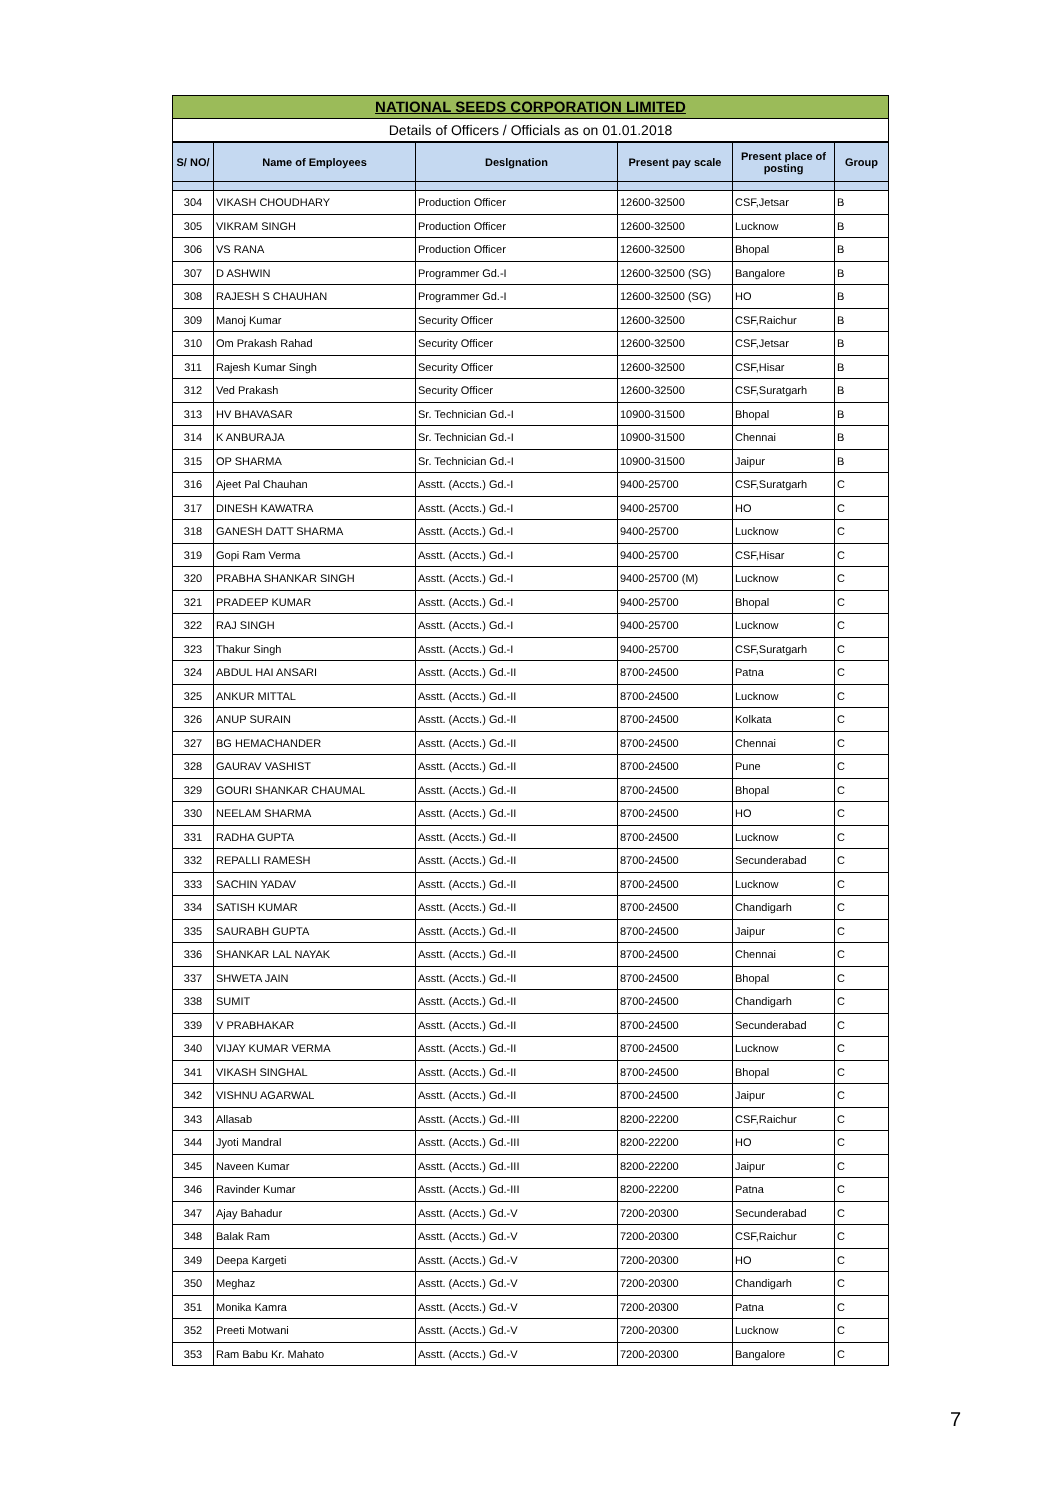NATIONAL SEEDS CORPORATION LIMITED
Details of Officers / Officials as on 01.01.2018
| S/ NO/ | Name of Employees | Deslgnation | Present pay scale | Present place of posting | Group |
| --- | --- | --- | --- | --- | --- |
| 304 | VIKASH CHOUDHARY | Production Officer | 12600-32500 | CSF,Jetsar | B |
| 305 | VIKRAM SINGH | Production Officer | 12600-32500 | Lucknow | B |
| 306 | VS RANA | Production Officer | 12600-32500 | Bhopal | B |
| 307 | D ASHWIN | Programmer Gd.-I | 12600-32500 (SG) | Bangalore | B |
| 308 | RAJESH S CHAUHAN | Programmer Gd.-I | 12600-32500 (SG) | HO | B |
| 309 | Manoj Kumar | Security Officer | 12600-32500 | CSF,Raichur | B |
| 310 | Om Prakash Rahad | Security Officer | 12600-32500 | CSF,Jetsar | B |
| 311 | Rajesh Kumar Singh | Security Officer | 12600-32500 | CSF,Hisar | B |
| 312 | Ved Prakash | Security Officer | 12600-32500 | CSF,Suratgarh | B |
| 313 | HV BHAVASAR | Sr. Technician Gd.-I | 10900-31500 | Bhopal | B |
| 314 | K ANBURAJA | Sr. Technician Gd.-I | 10900-31500 | Chennai | B |
| 315 | OP SHARMA | Sr. Technician Gd.-I | 10900-31500 | Jaipur | B |
| 316 | Ajeet Pal Chauhan | Asstt. (Accts.) Gd.-I | 9400-25700 | CSF,Suratgarh | C |
| 317 | DINESH KAWATRA | Asstt. (Accts.) Gd.-I | 9400-25700 | HO | C |
| 318 | GANESH DATT SHARMA | Asstt. (Accts.) Gd.-I | 9400-25700 | Lucknow | C |
| 319 | Gopi Ram Verma | Asstt. (Accts.) Gd.-I | 9400-25700 | CSF,Hisar | C |
| 320 | PRABHA SHANKAR SINGH | Asstt. (Accts.) Gd.-I | 9400-25700 (M) | Lucknow | C |
| 321 | PRADEEP KUMAR | Asstt. (Accts.) Gd.-I | 9400-25700 | Bhopal | C |
| 322 | RAJ SINGH | Asstt. (Accts.) Gd.-I | 9400-25700 | Lucknow | C |
| 323 | Thakur Singh | Asstt. (Accts.) Gd.-I | 9400-25700 | CSF,Suratgarh | C |
| 324 | ABDUL HAI ANSARI | Asstt. (Accts.) Gd.-II | 8700-24500 | Patna | C |
| 325 | ANKUR MITTAL | Asstt. (Accts.) Gd.-II | 8700-24500 | Lucknow | C |
| 326 | ANUP SURAIN | Asstt. (Accts.) Gd.-II | 8700-24500 | Kolkata | C |
| 327 | BG HEMACHANDER | Asstt. (Accts.) Gd.-II | 8700-24500 | Chennai | C |
| 328 | GAURAV VASHIST | Asstt. (Accts.) Gd.-II | 8700-24500 | Pune | C |
| 329 | GOURI SHANKAR CHAUMAL | Asstt. (Accts.) Gd.-II | 8700-24500 | Bhopal | C |
| 330 | NEELAM SHARMA | Asstt. (Accts.) Gd.-II | 8700-24500 | HO | C |
| 331 | RADHA GUPTA | Asstt. (Accts.) Gd.-II | 8700-24500 | Lucknow | C |
| 332 | REPALLI RAMESH | Asstt. (Accts.) Gd.-II | 8700-24500 | Secunderabad | C |
| 333 | SACHIN YADAV | Asstt. (Accts.) Gd.-II | 8700-24500 | Lucknow | C |
| 334 | SATISH KUMAR | Asstt. (Accts.) Gd.-II | 8700-24500 | Chandigarh | C |
| 335 | SAURABH GUPTA | Asstt. (Accts.) Gd.-II | 8700-24500 | Jaipur | C |
| 336 | SHANKAR LAL NAYAK | Asstt. (Accts.) Gd.-II | 8700-24500 | Chennai | C |
| 337 | SHWETA JAIN | Asstt. (Accts.) Gd.-II | 8700-24500 | Bhopal | C |
| 338 | SUMIT | Asstt. (Accts.) Gd.-II | 8700-24500 | Chandigarh | C |
| 339 | V PRABHAKAR | Asstt. (Accts.) Gd.-II | 8700-24500 | Secunderabad | C |
| 340 | VIJAY KUMAR VERMA | Asstt. (Accts.) Gd.-II | 8700-24500 | Lucknow | C |
| 341 | VIKASH SINGHAL | Asstt. (Accts.) Gd.-II | 8700-24500 | Bhopal | C |
| 342 | VISHNU AGARWAL | Asstt. (Accts.) Gd.-II | 8700-24500 | Jaipur | C |
| 343 | Allasab | Asstt. (Accts.) Gd.-III | 8200-22200 | CSF,Raichur | C |
| 344 | Jyoti Mandral | Asstt. (Accts.) Gd.-III | 8200-22200 | HO | C |
| 345 | Naveen Kumar | Asstt. (Accts.) Gd.-III | 8200-22200 | Jaipur | C |
| 346 | Ravinder Kumar | Asstt. (Accts.) Gd.-III | 8200-22200 | Patna | C |
| 347 | Ajay Bahadur | Asstt. (Accts.) Gd.-V | 7200-20300 | Secunderabad | C |
| 348 | Balak Ram | Asstt. (Accts.) Gd.-V | 7200-20300 | CSF,Raichur | C |
| 349 | Deepa Kargeti | Asstt. (Accts.) Gd.-V | 7200-20300 | HO | C |
| 350 | Meghaz | Asstt. (Accts.) Gd.-V | 7200-20300 | Chandigarh | C |
| 351 | Monika Kamra | Asstt. (Accts.) Gd.-V | 7200-20300 | Patna | C |
| 352 | Preeti Motwani | Asstt. (Accts.) Gd.-V | 7200-20300 | Lucknow | C |
| 353 | Ram Babu Kr. Mahato | Asstt. (Accts.) Gd.-V | 7200-20300 | Bangalore | C |
7